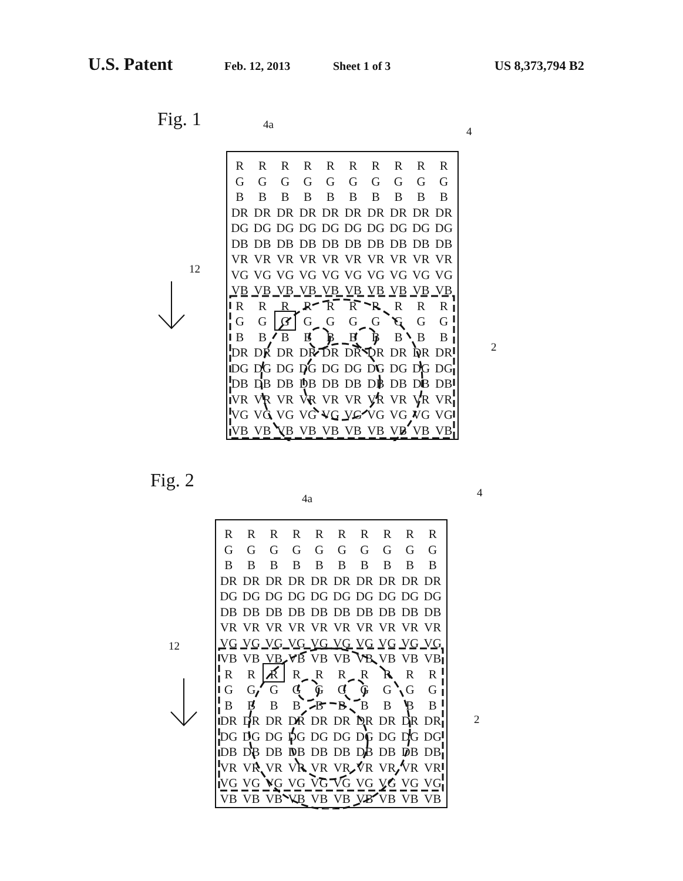U.S. Patent Feb. 12, 2013 Sheet 1 of 3 US 8,373,794 B2
Fig. 1
4a 4
12
| R | R | R | R | R | R | R | R | R | R |
| G | G | G | G | G | G | G | G | G | G |
| B | B | B | B | B | B | B | B | B | B |
| DR | DR | DR | DR | DR | DR | DR | DR | DR | DR |
| DG | DG | DG | DG | DG | DG | DG | DG | DG | DG |
| DB | DB | DB | DB | DB | DB | DB | DB | DB | DB |
| VR | VR | VR | VR | VR | VR | VR | VR | VR | VR |
| VG | VG | VG | VG | VG | VG | VG | VG | VG | VG |
| VB | VB | VB | VB | VB | VB | VB | VB | VB | VB |
| R | R | R | R | R | R | R | R | R | R |
| G | G | G | G | G | G | G | G | G | G |
| B | B | B | B | B | B | B | B | B | B |
| DR | DR | DR | DR | DR | DR | DR | DR | DR | DR |
| DG | DG | DG | DG | DG | DG | DG | DG | DG | DG |
| DB | DB | DB | DB | DB | DB | DB | DB | DB | DB |
| VR | VR | VR | VR | VR | VR | VR | VR | VR | VR |
| VG | VG | VG | VG | VG | VG | VG | VG | VG | VG |
| VB | VB | VB | VB | VB | VB | VB | VB | VB | VB |
2
Fig. 2
4a 4
12
| R | R | R | R | R | R | R | R | R | R |
| G | G | G | G | G | G | G | G | G | G |
| B | B | B | B | B | B | B | B | B | B |
| DR | DR | DR | DR | DR | DR | DR | DR | DR | DR |
| DG | DG | DG | DG | DG | DG | DG | DG | DG | DG |
| DB | DB | DB | DB | DB | DB | DB | DB | DB | DB |
| VR | VR | VR | VR | VR | VR | VR | VR | VR | VR |
| VG | VG | VG | VG | VG | VG | VG | VG | VG | VG |
| VB | VB | VB | VB | VB | VB | VB | VB | VB | VB |
| R | R | R | R | R | R | R | R | R | R |
| G | G | G | G | G | G | G | G | G | G |
| B | B | B | B | B | B | B | B | B | B |
| DR | DR | DR | DR | DR | DR | DR | DR | DR | DR |
| DG | DG | DG | DG | DG | DG | DG | DG | DG | DG |
| DB | DB | DB | DB | DB | DB | DB | DB | DB | DB |
| VR | VR | VR | VR | VR | VR | VR | VR | VR | VR |
| VG | VG | VG | VG | VG | VG | VG | VG | VG | VG |
| VB | VB | VB | VB | VB | VB | VB | VB | VB | VB |
2